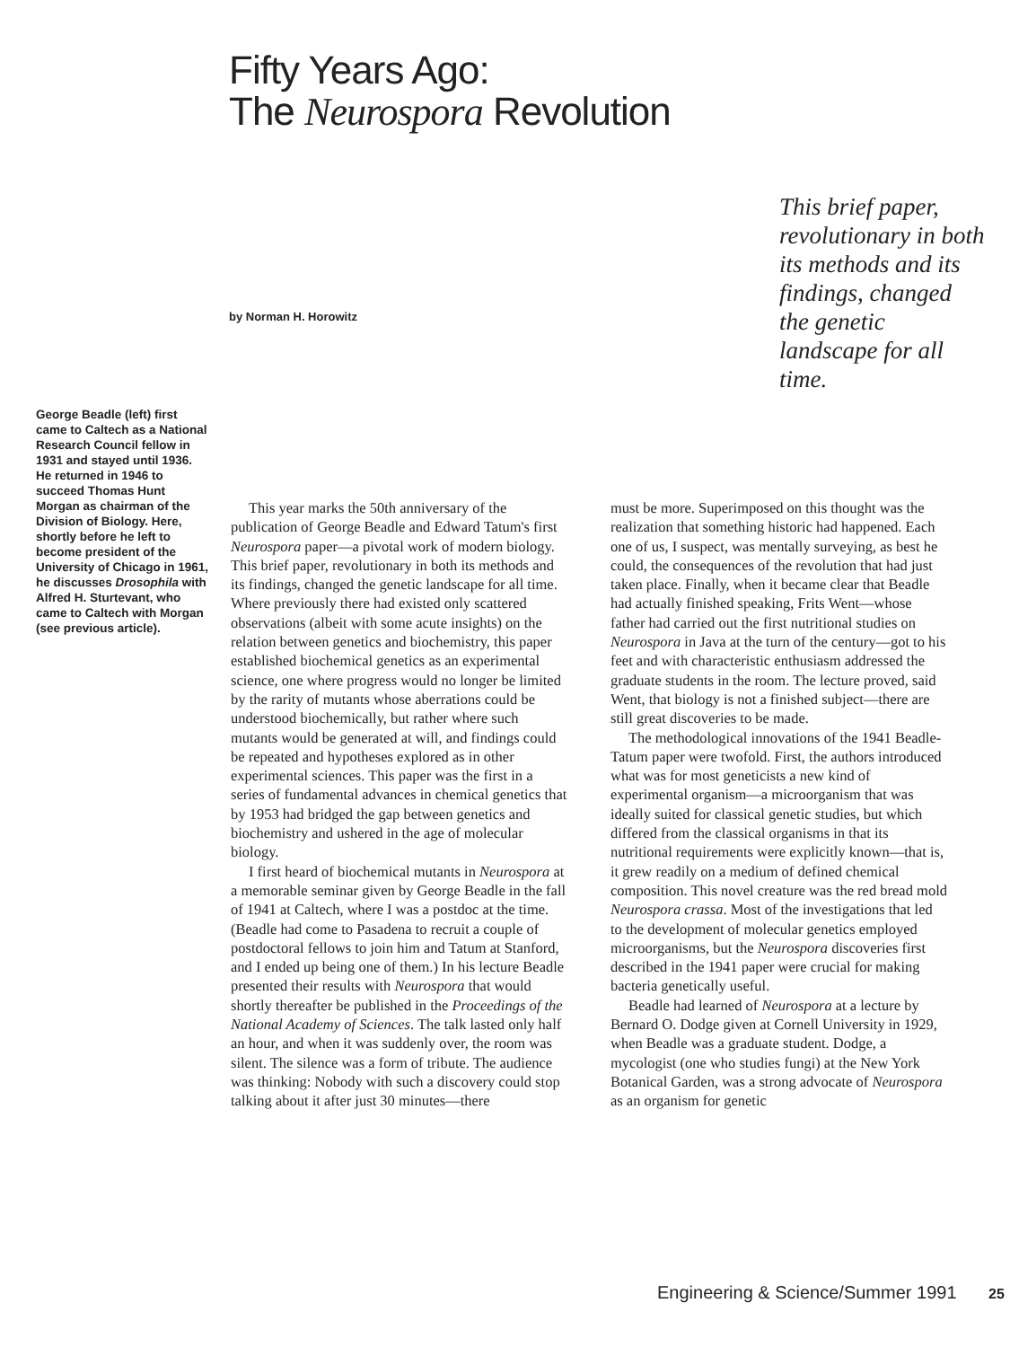Fifty Years Ago:
The Neurospora Revolution
This brief paper, revolutionary in both its methods and its findings, changed the genetic landscape for all time.
by Norman H. Horowitz
George Beadle (left) first came to Caltech as a National Research Council fellow in 1931 and stayed until 1936. He returned in 1946 to succeed Thomas Hunt Morgan as chairman of the Division of Biology. Here, shortly before he left to become president of the University of Chicago in 1961, he discusses Drosophila with Alfred H. Sturtevant, who came to Caltech with Morgan (see previous article).
This year marks the 50th anniversary of the publication of George Beadle and Edward Tatum's first Neurospora paper—a pivotal work of modern biology. This brief paper, revolutionary in both its methods and its findings, changed the genetic landscape for all time. Where previously there had existed only scattered observations (albeit with some acute insights) on the relation between genetics and biochemistry, this paper established biochemical genetics as an experimental science, one where progress would no longer be limited by the rarity of mutants whose aberrations could be understood biochemically, but rather where such mutants would be generated at will, and findings could be repeated and hypotheses explored as in other experimental sciences. This paper was the first in a series of fundamental advances in chemical genetics that by 1953 had bridged the gap between genetics and biochemistry and ushered in the age of molecular biology.
I first heard of biochemical mutants in Neurospora at a memorable seminar given by George Beadle in the fall of 1941 at Caltech, where I was a postdoc at the time. (Beadle had come to Pasadena to recruit a couple of postdoctoral fellows to join him and Tatum at Stanford, and I ended up being one of them.) In his lecture Beadle presented their results with Neurospora that would shortly thereafter be published in the Proceedings of the National Academy of Sciences. The talk lasted only half an hour, and when it was suddenly over, the room was silent. The silence was a form of tribute. The audience was thinking: Nobody with such a discovery could stop talking about it after just 30 minutes—there
must be more. Superimposed on this thought was the realization that something historic had happened. Each one of us, I suspect, was mentally surveying, as best he could, the consequences of the revolution that had just taken place. Finally, when it became clear that Beadle had actually finished speaking, Frits Went—whose father had carried out the first nutritional studies on Neurospora in Java at the turn of the century—got to his feet and with characteristic enthusiasm addressed the graduate students in the room. The lecture proved, said Went, that biology is not a finished subject—there are still great discoveries to be made.
The methodological innovations of the 1941 Beadle-Tatum paper were twofold. First, the authors introduced what was for most geneticists a new kind of experimental organism—a microorganism that was ideally suited for classical genetic studies, but which differed from the classical organisms in that its nutritional requirements were explicitly known—that is, it grew readily on a medium of defined chemical composition. This novel creature was the red bread mold Neurospora crassa. Most of the investigations that led to the development of molecular genetics employed microorganisms, but the Neurospora discoveries first described in the 1941 paper were crucial for making bacteria genetically useful.
Beadle had learned of Neurospora at a lecture by Bernard O. Dodge given at Cornell University in 1929, when Beadle was a graduate student. Dodge, a mycologist (one who studies fungi) at the New York Botanical Garden, was a strong advocate of Neurospora as an organism for genetic
Engineering & Science/Summer 1991 25